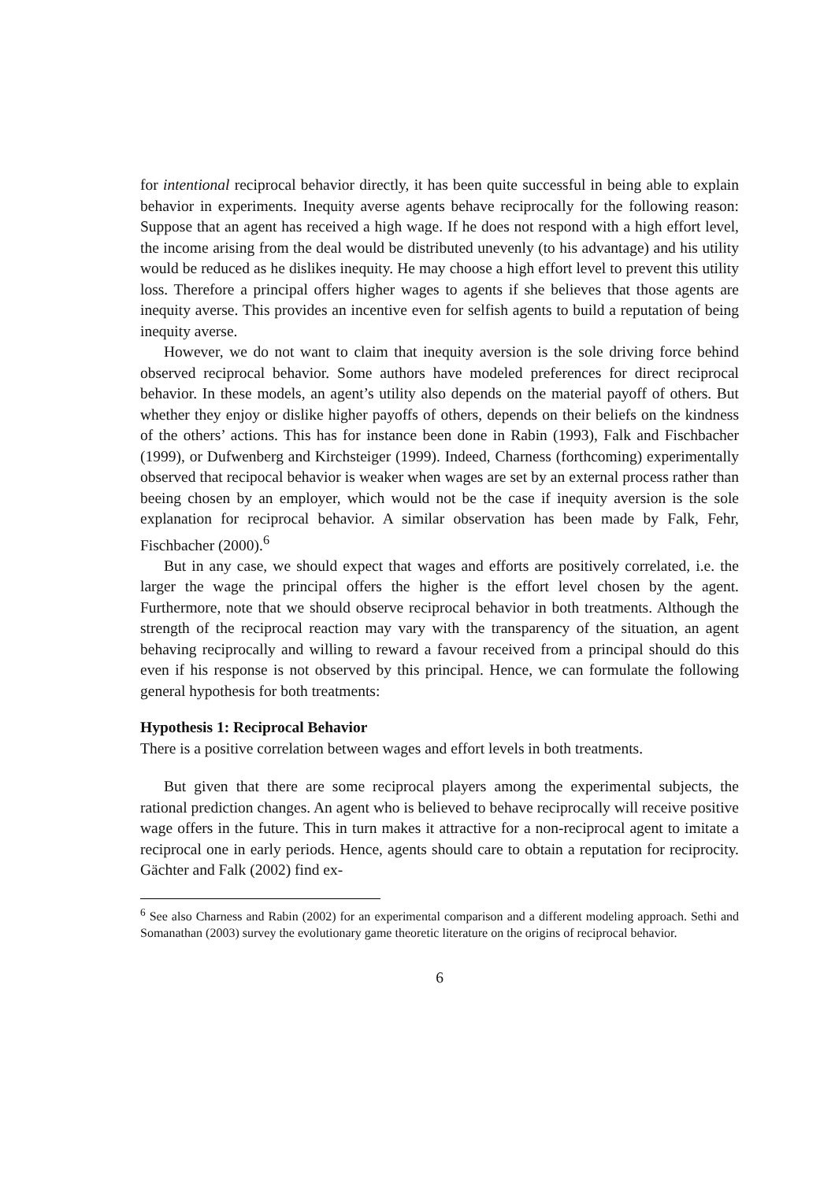for intentional reciprocal behavior directly, it has been quite successful in being able to explain behavior in experiments. Inequity averse agents behave reciprocally for the following reason: Suppose that an agent has received a high wage. If he does not respond with a high effort level, the income arising from the deal would be distributed unevenly (to his advantage) and his utility would be reduced as he dislikes inequity. He may choose a high effort level to prevent this utility loss. Therefore a principal offers higher wages to agents if she believes that those agents are inequity averse. This provides an incentive even for selfish agents to build a reputation of being inequity averse.
However, we do not want to claim that inequity aversion is the sole driving force behind observed reciprocal behavior. Some authors have modeled preferences for direct reciprocal behavior. In these models, an agent’s utility also depends on the material payoff of others. But whether they enjoy or dislike higher payoffs of others, depends on their beliefs on the kindness of the others’ actions. This has for instance been done in Rabin (1993), Falk and Fischbacher (1999), or Dufwenberg and Kirchsteiger (1999). Indeed, Charness (forthcoming) experimentally observed that recipocal behavior is weaker when wages are set by an external process rather than beeing chosen by an employer, which would not be the case if inequity aversion is the sole explanation for reciprocal behavior. A similar observation has been made by Falk, Fehr, Fischbacher (2000).<sup>6</sup>
But in any case, we should expect that wages and efforts are positively correlated, i.e. the larger the wage the principal offers the higher is the effort level chosen by the agent. Furthermore, note that we should observe reciprocal behavior in both treatments. Although the strength of the reciprocal reaction may vary with the transparency of the situation, an agent behaving reciprocally and willing to reward a favour received from a principal should do this even if his response is not observed by this principal. Hence, we can formulate the following general hypothesis for both treatments:
Hypothesis 1: Reciprocal Behavior
There is a positive correlation between wages and effort levels in both treatments.
But given that there are some reciprocal players among the experimental subjects, the rational prediction changes. An agent who is believed to behave reciprocally will receive positive wage offers in the future. This in turn makes it attractive for a non-reciprocal agent to imitate a reciprocal one in early periods. Hence, agents should care to obtain a reputation for reciprocity. Gächter and Falk (2002) find ex-
<sup>6</sup> See also Charness and Rabin (2002) for an experimental comparison and a different modeling approach. Sethi and Somanathan (2003) survey the evolutionary game theoretic literature on the origins of reciprocal behavior.
6